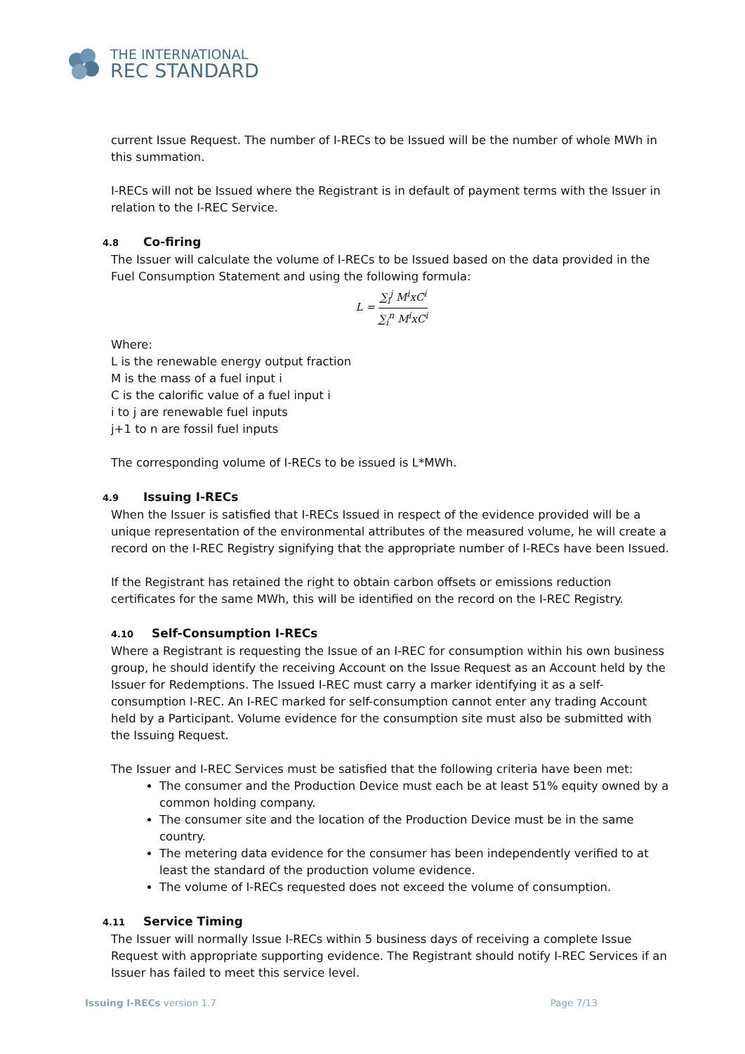THE INTERNATIONAL
REC STANDARD
current Issue Request. The number of I-RECs to be Issued will be the number of whole MWh in this summation.
I-RECs will not be Issued where the Registrant is in default of payment terms with the Issuer in relation to the I-REC Service.
4.8 Co-firing
The Issuer will calculate the volume of I-RECs to be Issued based on the data provided in the Fuel Consumption Statement and using the following formula:
L = ∑<sub>i</sub><sup>j</sup> M<sup>i</sup>xC<sup>i</sup> ∑<sub>i</sub><sup>n</sup> M<sup>i</sup>xC<sup>i</sup>
Where:
L is the renewable energy output fraction
M is the mass of a fuel input i
C is the calorific value of a fuel input i
i to j are renewable fuel inputs
j+1 to n are fossil fuel inputs
The corresponding volume of I-RECs to be issued is L*MWh.
4.9 Issuing I-RECs
When the Issuer is satisfied that I-RECs Issued in respect of the evidence provided will be a unique representation of the environmental attributes of the measured volume, he will create a record on the I-REC Registry signifying that the appropriate number of I-RECs have been Issued.
If the Registrant has retained the right to obtain carbon offsets or emissions reduction certificates for the same MWh, this will be identified on the record on the I-REC Registry.
4.10 Self-Consumption I-RECs
Where a Registrant is requesting the Issue of an I-REC for consumption within his own business group, he should identify the receiving Account on the Issue Request as an Account held by the Issuer for Redemptions. The Issued I-REC must carry a marker identifying it as a self-consumption I-REC. An I-REC marked for self-consumption cannot enter any trading Account held by a Participant. Volume evidence for the consumption site must also be submitted with the Issuing Request.
The Issuer and I-REC Services must be satisfied that the following criteria have been met:
The consumer and the Production Device must each be at least 51% equity owned by a common holding company.
The consumer site and the location of the Production Device must be in the same country.
The metering data evidence for the consumer has been independently verified to at least the standard of the production volume evidence.
The volume of I-RECs requested does not exceed the volume of consumption.
4.11 Service Timing
The Issuer will normally Issue I-RECs within 5 business days of receiving a complete Issue Request with appropriate supporting evidence. The Registrant should notify I-REC Services if an Issuer has failed to meet this service level.
Issuing I-RECs version 1.7 Page 7/13